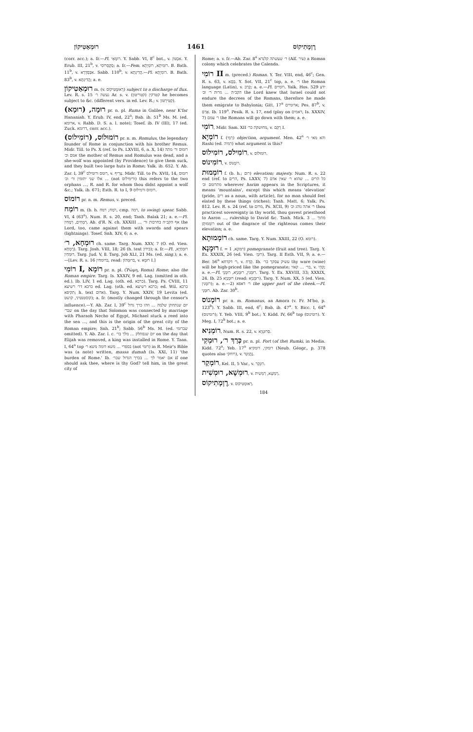רוּמְאַטִיקוֹן 1461 רֶוְמָתִיקוֹס
(corr. acc.); a. fr.—Pl. רוֹמָאֵי. Y. Sabb. VI, 8<sup>c</sup> bot., v. אִבְטוֹן. Y. Erub. III, 21<sup>b</sup>, v. סַקְסְרוֹסִי; a. fr.—Fem. רוֹמִיתָא, רוֹמַיְתָא. B. Bath. 11<sup>b</sup>, v. אִבְּסְדְרָא. Sabb. 110<sup>b</sup>, v. הֲדִיגָתָא.—Pl. רוֹמִיָתָא. B. Bath. 83<sup>b</sup>, v. הֲדִיגְתָּא; a. e.
רוּמְאַטִיקוֹן m. (v. רֶאוּמָטִיקוֹס) subject to a discharge of flux. Lev. R. s. 15 נעשה ר׳ Ar. s. v. קטרקין (קטריטון) he becomes subject to &c. (different vers. in ed. Lev. R.; v. קְטִירְטוֹן).
רוּמָה, (רוּמָא) pr. n. pl. Ruma in Galilee, near K'far Hananiah. Y. Erub. IV, end, 22<sup>a</sup>; Bab. ib. 51<sup>b</sup> Ms. M. (ed. ארומא, v. Rabb. D. S. a. l. note); Tosef. ib. IV (III), 17 (ed. Zuck. דרומא, corr. acc.).
רוֹמוּלוֹס, (רוֹמִילוֹס) pr. n. m. Romulus, the legendary founder of Rome in conjunction with his brother Remus. Midr. Till. to Ps. X (ref. to Ps. LXVIII, 6, a. X, 14) רומוס ור׳ מתה אמם וכ׳ the mother of Remus and Romulus was dead, and a she-wolf was appointed (by Providence) to give them suck, and they built two large huts in Rome; Yalk. ib. 652. Y. Ab. Zar. I, 39<sup>c</sup> רומס ורומילס, v. צְרִיף. Midr. Till. to Ps. XVII, 14, רומוס ... אלו שני יתומין ור׳ וכ׳ (not ורימילוס) this refers to the two orphans ..., R. and R. for whom thou didst appoint a wolf &c.; Yalk. ib. 671; Esth. R. to I, 9 רומוס ורמילוס.
רוֹמוֹס pr. n. m. Remus, v. preced.
רוֹמַח m. (b. h. רֹמַח; רמח, cmp. רמה, to swing) spear. Sabb. VI, 4 (63<sup>a</sup>). Num. R. s. 20, end; Tanh. Balak 21; a. e.—Pl. רְמָחִים, רְמָחִין. Ab. d'R. N. ch. XXXIII ... אף הקב״ה בחרבות ור׳ the Lord, too, came against them with swords and spears (lightnings). Tosef. Snh. XIV, 6; a. e.
רוּמְחָא, ר׳ ch. same. Targ. Num. XXV, 7 (O. ed. Vien. רֻמְחָא). Targ. Josh. VIII, 18; 26 (h. text כידון); a. fr.—Pl. רוּמְחַיָא, רוּמְחִין. Targ. Jud. V, 8. Targ. Job XLI, 21 Ms. (ed. sing.); a. e.—[Lev. R. s. 16 ברומחין, read: ברוּמְהוֹן, v. רוּמָא I.]
רוֹמִי I, רוֹמָא pr. n. pl. (Ῥώμη, Roma) Rome; also the Roman empire. Targ. Is. XXXIV, 9 ed. Lag. (omitted in oth. ed.). Ib. LIV, 1 ed. Lag. (oth. ed. כרכא). Targ. Ps. CVIII, 11 כרכא דר׳ רשיעא ed. Lag. (oth. ed. כרכא רשיעא; ed. Wil. כרכא תקיפא; h. text אדום). Targ. Y. Num. XXIV, 19 Levita (ed. קוסטנטיני, קושט); a. fr. (mostly changed through the censor's influence).—Y. Ab. Zar. I, 39<sup>c</sup> יום שנתחתן שלמה ... וזהו כרך גדול שבר׳ on the day that Solomon was connected by marriage with Pharaoh Necho of Egypt, Michael stuck a reed into the sea ..., and this is the origin of the great city of the Roman empire; Snh. 21<sup>b</sup>; Sabb. 56<sup>b</sup> Ms. M. (ed. שברומי omitted). Y. Ab. Zar. l. c. יום שנסתלק ... מלך בר׳ on the day that Elijah was removed, a king was installed in Rome. Y. Taan. I, 64<sup>a</sup> top בספרי ... משא דומה משא ר׳ (not דומי) in R. Meir's Bible was (a note) written, massa dumah (Is. XXI, 11) 'the burden of Rome.' Ib. אם יאמר לך ... בכרך הגדול שבר׳ if one should ask thee, where is thy God? tell him, in the great city of
Rome; a. v. fr.—Ab. Zar. 8<sup>a</sup> ר׳ שעשתה קלנדא (Alf. עיר) a Roman colony which celebrates the Calenda.
רוֹמִי II m. (preced.) Roman. Y. Ter. VIII, end, 46<sup>c</sup>; Gen. R. s. 63, v. בְּסָא. Y. Sot. VII, 21<sup>c</sup> top, a. e. ר׳ the Roman language (Latin), v. קָרַב; a. e.—Pl. רוֹמִיִּים. Yalk. Hos. 529 ידע הקב״ה ... גזרות ר׳ וכ׳ the Lord knew that Israel could not endure the decrees of the Romans, therefore he made them emigrate to Babylonia; Gitt. 17<sup>a</sup> ארומיים; Pes. 87<sup>b</sup>, v. אָרַם. Ib. 119<sup>a</sup>. Pesik. R. s. 17, end (play on ראמים, Is. XXXIV, 7) ר׳ עמם the Romans will go down with them; a. e.
רוֹמִי, Midr. Sam. XII מחושקת כר׳, v. רָקַם I.
רוֹמְיָא f. (רְמֵי) objection, argument. Men. 42<sup>a</sup> והא מאי ר׳ Rashi (ed. רמיה) what argument is this?
רוֹמִילֹס, רוֹמִילוֹס, v. רוֹמוּלוֹס.
רוֹמִינוֹס, v. רוֹמָנוֹס.
רוֹמְמוּת f. (b. h.; רום) elevation; majesty. Num. R. s. 22 end (ref. to הרים, Ps. LXXV, 7) כל הרים ... שהוא ר׳ שאין אדם מתרומם וכ׳ wherever harim appears in the Scriptures, it means 'mountains', except this which means 'elevation' (pride, רים as a noun, with article), for no man should feel elated by these things (riches); Tanh. Matt. 6; Yalk. Ps. 812. Lev. R. s. 24 (ref. to מרום, Ps. XCII, 9) ר׳ אתה נוהג וכ׳ thou practicest sovereignty in thy world, thou gavest priesthood to Aaron ..., rulership to David &c. Tanh. Mick. 3 מתוך ... רוֹמְמוּתָן out of the disgrace of the righteous comes their elevation; a. e.
רוֹמְמוּתָא ch. same. Targ. Y. Num. XXIII, 22 (O. רומא).
רוּמָנָא f. = רִמּוֹנָא, 1) pomegranate (fruit and tree). Targ. Y. Ex. XXXIX, 26 (ed. Vien. רוּמָ׳). Targ. II Esth. VII, 9; a. e.—Ber. 56<sup>a</sup> ר׳ דקדחא, v. קְדַח. Ib. עשיק עסקך כר׳ thy ware (wine) will be high-priced like the pomegranate; כר׳ ... קאזי, v. קְהֵי; a. e.—Pl. רוּמָנִין, רוּמָנַיָּא, רוּמָנֵי. Targ. Y. Ex. XXVIII, 33; XXXIX, 24. Ib. 25 רוּמָנַיָא (read: רוּמָנַיָא). Targ. Y. Num. XX, 5 (ed. Vien. רוֹמָנִין); a. e.—2) ר׳ דאפא the upper part of the cheek.—Pl. רוּמָנֵי. Ab. Zar. 30<sup>b</sup>.
רוֹמָנוֹס pr. n. m. Romanus, an Amora (v. Fr. M'bo, p. 123<sup>b</sup>). Y. Sabb. III, end, 6<sup>c</sup>; Bab. ib. 47<sup>a</sup>. Y. Bicc. I, 64<sup>a</sup> (רומינוס); Y. Yeb. VIII, 9<sup>b</sup> bot.; Y. Kidd. IV, 66<sup>b</sup> top (רומינוס). Y. Meg. I, 72<sup>b</sup> bot.; a. e.
רוֹמְנִיא, Num. R. s. 22, v. סְרוּנְגְּיָא.
כְּרַךְ ר׳, רוּמְקִי pr. n. pl. Fort (of the) Rumki, in Media. Kidd. 72<sup>a</sup>; Yeb. 17<sup>a</sup> רומקי, דומקיא (Neub. Géogr., p. 378 quotes also רוחקי), v. נַהֲוַונְד.
רוֹמְקַר, Kel. II, 5 Var., v. רוּנְקַר.
רוּמְשָׁא, רוּמְשִׁית, v. רַמְשָׁא, רַמְשִׁית.
רֶוְמָתִיקוֹס, v. רֶאוּמָטִיקוֹס.
184